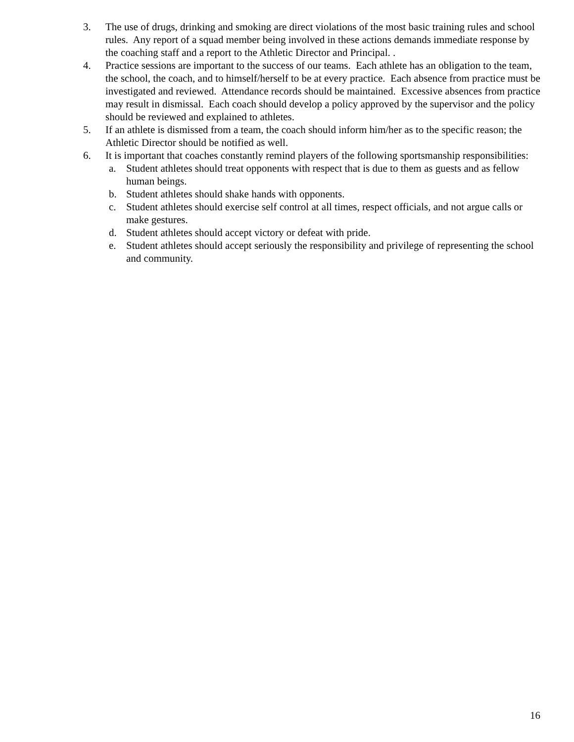3. The use of drugs, drinking and smoking are direct violations of the most basic training rules and school rules. Any report of a squad member being involved in these actions demands immediate response by the coaching staff and a report to the Athletic Director and Principal. .
4. Practice sessions are important to the success of our teams. Each athlete has an obligation to the team, the school, the coach, and to himself/herself to be at every practice. Each absence from practice must be investigated and reviewed. Attendance records should be maintained. Excessive absences from practice may result in dismissal. Each coach should develop a policy approved by the supervisor and the policy should be reviewed and explained to athletes.
5. If an athlete is dismissed from a team, the coach should inform him/her as to the specific reason; the Athletic Director should be notified as well.
6. It is important that coaches constantly remind players of the following sportsmanship responsibilities:
a. Student athletes should treat opponents with respect that is due to them as guests and as fellow human beings.
b. Student athletes should shake hands with opponents.
c. Student athletes should exercise self control at all times, respect officials, and not argue calls or make gestures.
d. Student athletes should accept victory or defeat with pride.
e. Student athletes should accept seriously the responsibility and privilege of representing the school and community.
16